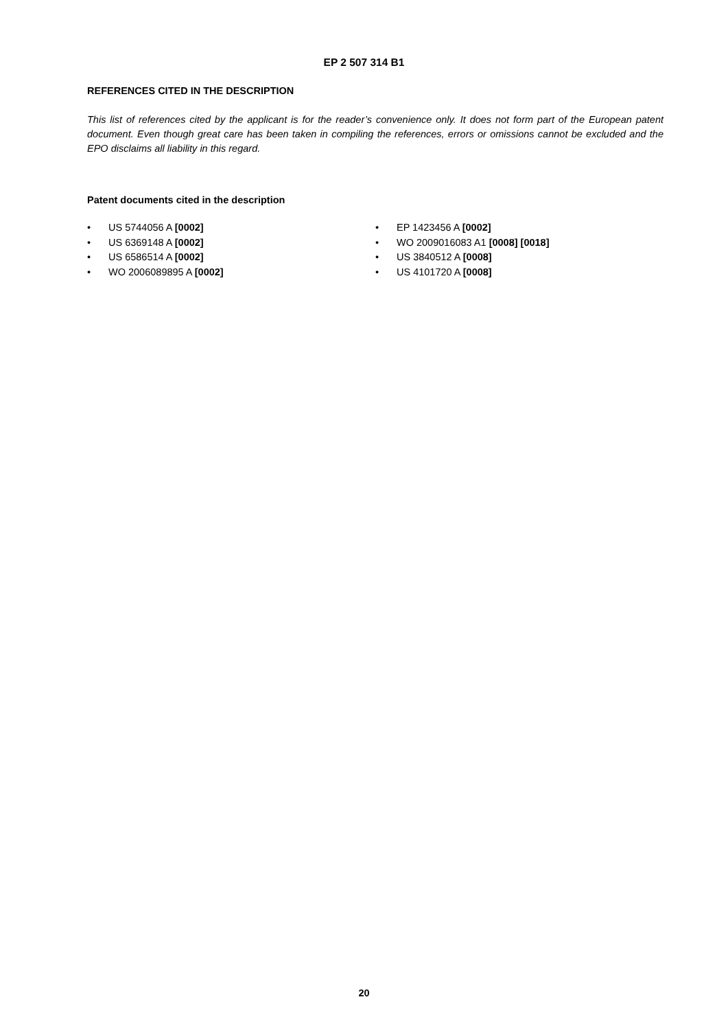EP 2 507 314 B1
REFERENCES CITED IN THE DESCRIPTION
This list of references cited by the applicant is for the reader’s convenience only. It does not form part of the European patent document. Even though great care has been taken in compiling the references, errors or omissions cannot be excluded and the EPO disclaims all liability in this regard.
Patent documents cited in the description
• US 5744056 A [0002]
• US 6369148 A [0002]
• US 6586514 A [0002]
• WO 2006089895 A [0002]
• EP 1423456 A [0002]
• WO 2009016083 A1 [0008] [0018]
• US 3840512 A [0008]
• US 4101720 A [0008]
20